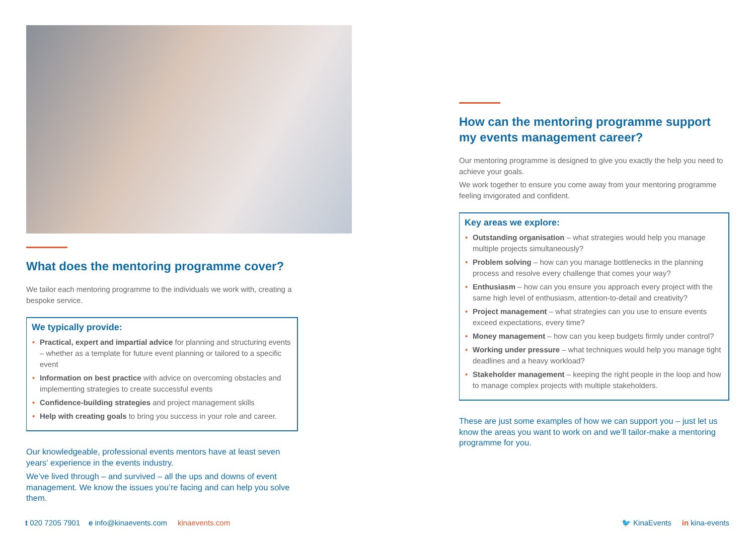What does the mentoring programme cover?
We tailor each mentoring programme to the individuals we work with, creating a bespoke service.
We typically provide:
• Practical, expert and impartial advice for planning and structuring events – whether as a template for future event planning or tailored to a specific event
• Information on best practice with advice on overcoming obstacles and implementing strategies to create successful events
• Confidence-building strategies and project management skills
• Help with creating goals to bring you success in your role and career.
Our knowledgeable, professional events mentors have at least seven years’ experience in the events industry.
We’ve lived through – and survived – all the ups and downs of event management. We know the issues you’re facing and can help you solve them.
How can the mentoring programme support my events management career?
Our mentoring programme is designed to give you exactly the help you need to achieve your goals.
We work together to ensure you come away from your mentoring programme feeling invigorated and confident.
Key areas we explore:
• Outstanding organisation – what strategies would help you manage multiple projects simultaneously?
• Problem solving – how can you manage bottlenecks in the planning process and resolve every challenge that comes your way?
• Enthusiasm – how can you ensure you approach every project with the same high level of enthusiasm, attention-to-detail and creativity?
• Project management – what strategies can you use to ensure events exceed expectations, every time?
• Money management – how can you keep budgets firmly under control?
• Working under pressure – what techniques would help you manage tight deadlines and a heavy workload?
• Stakeholder management – keeping the right people in the loop and how to manage complex projects with multiple stakeholders.
These are just some examples of how we can support you – just let us know the areas you want to work on and we’ll tailor-make a mentoring programme for you.
t 020 7205 7901 e info@kinaevents.com kinaevents.com
🐦 KinaEvents in kina-events